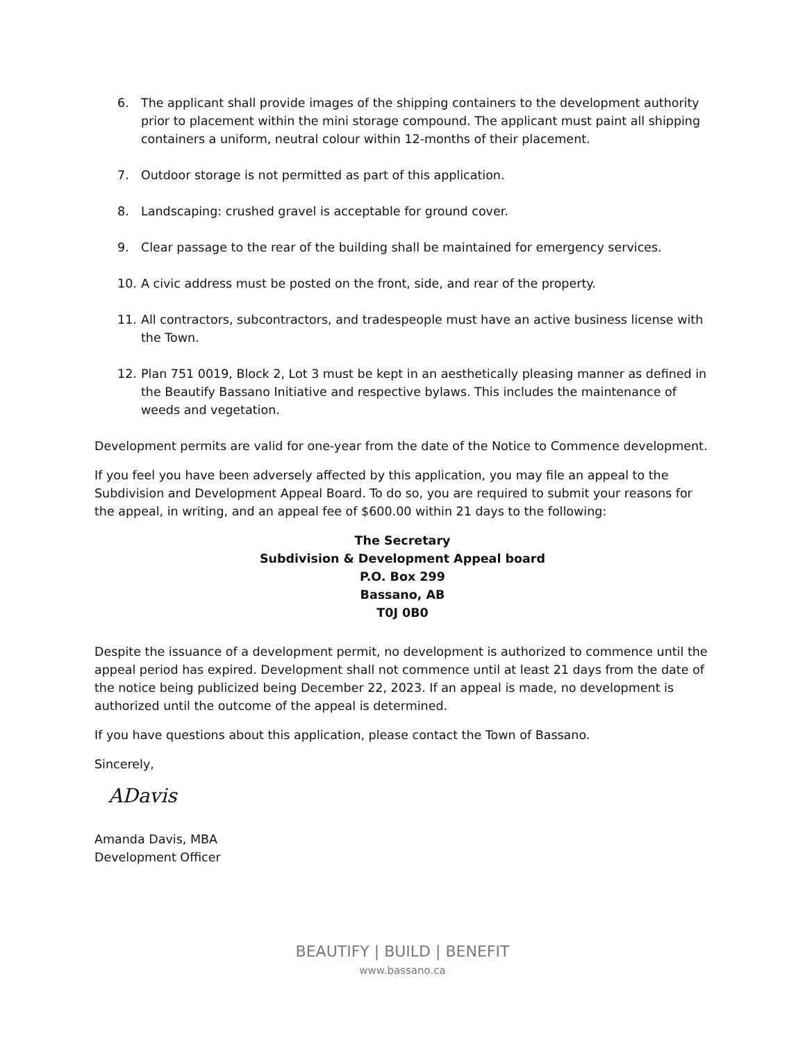6. The applicant shall provide images of the shipping containers to the development authority prior to placement within the mini storage compound. The applicant must paint all shipping containers a uniform, neutral colour within 12-months of their placement.
7. Outdoor storage is not permitted as part of this application.
8. Landscaping: crushed gravel is acceptable for ground cover.
9. Clear passage to the rear of the building shall be maintained for emergency services.
10. A civic address must be posted on the front, side, and rear of the property.
11. All contractors, subcontractors, and tradespeople must have an active business license with the Town.
12. Plan 751 0019, Block 2, Lot 3 must be kept in an aesthetically pleasing manner as defined in the Beautify Bassano Initiative and respective bylaws. This includes the maintenance of weeds and vegetation.
Development permits are valid for one-year from the date of the Notice to Commence development.
If you feel you have been adversely affected by this application, you may file an appeal to the Subdivision and Development Appeal Board. To do so, you are required to submit your reasons for the appeal, in writing, and an appeal fee of $600.00 within 21 days to the following:
The Secretary
Subdivision & Development Appeal board
P.O. Box 299
Bassano, AB
T0J 0B0
Despite the issuance of a development permit, no development is authorized to commence until the appeal period has expired. Development shall not commence until at least 21 days from the date of the notice being publicized being December 22, 2023. If an appeal is made, no development is authorized until the outcome of the appeal is determined.
If you have questions about this application, please contact the Town of Bassano.
Sincerely,
ADavis
Amanda Davis, MBA
Development Officer
BEAUTIFY | BUILD | BENEFIT
www.bassano.ca